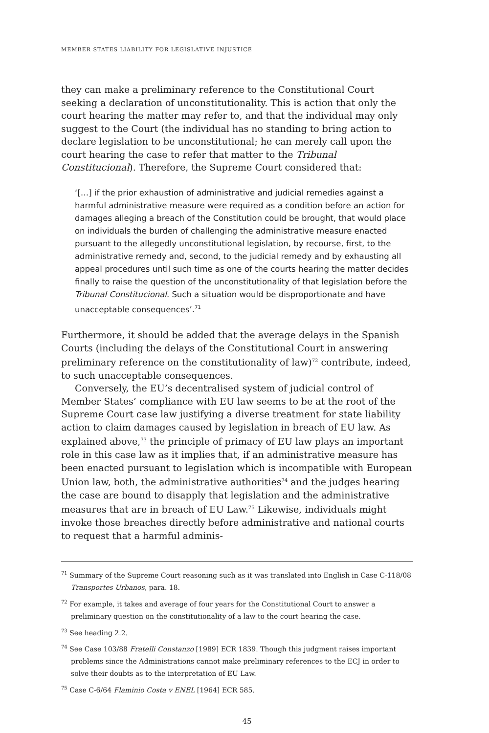MEMBER STATES LIABILITY FOR LEGISLATIVE INJUSTICE
they can make a preliminary reference to the Constitutional Court seeking a declaration of unconstitutionality. This is action that only the court hearing the matter may refer to, and that the individual may only suggest to the Court (the individual has no standing to bring action to declare legislation to be unconstitutional; he can merely call upon the court hearing the case to refer that matter to the Tribunal Constitucional). Therefore, the Supreme Court considered that:
‘[…] if the prior exhaustion of administrative and judicial remedies against a harmful administrative measure were required as a condition before an action for damages alleging a breach of the Constitution could be brought, that would place on individuals the burden of challenging the administrative measure enacted pursuant to the allegedly unconstitutional legislation, by recourse, first, to the administrative remedy and, second, to the judicial remedy and by exhausting all appeal procedures until such time as one of the courts hearing the matter decides finally to raise the question of the unconstitutionality of that legislation before the Tribunal Constitucional. Such a situation would be disproportionate and have unacceptable consequences’.<sup>71</sup>
Furthermore, it should be added that the average delays in the Spanish Courts (including the delays of the Constitutional Court in answering preliminary reference on the constitutionality of law)<sup>72</sup> contribute, indeed, to such unacceptable consequences.
Conversely, the EU’s decentralised system of judicial control of Member States’ compliance with EU law seems to be at the root of the Supreme Court case law justifying a diverse treatment for state liability action to claim damages caused by legislation in breach of EU law. As explained above,<sup>73</sup> the principle of primacy of EU law plays an important role in this case law as it implies that, if an administrative measure has been enacted pursuant to legislation which is incompatible with European Union law, both, the administrative authorities<sup>74</sup> and the judges hearing the case are bound to disapply that legislation and the administrative measures that are in breach of EU Law.<sup>75</sup> Likewise, individuals might invoke those breaches directly before administrative and national courts to request that a harmful adminis-
<sup>71</sup> Summary of the Supreme Court reasoning such as it was translated into English in Case C-118/08 Transportes Urbanos, para. 18.
<sup>72</sup> For example, it takes and average of four years for the Constitutional Court to answer a preliminary question on the constitutionality of a law to the court hearing the case.
<sup>73</sup> See heading 2.2.
<sup>74</sup> See Case 103/88 Fratelli Constanzo [1989] ECR 1839. Though this judgment raises important problems since the Administrations cannot make preliminary references to the ECJ in order to solve their doubts as to the interpretation of EU Law.
<sup>75</sup> Case C-6/64 Flaminio Costa v ENEL [1964] ECR 585.
45